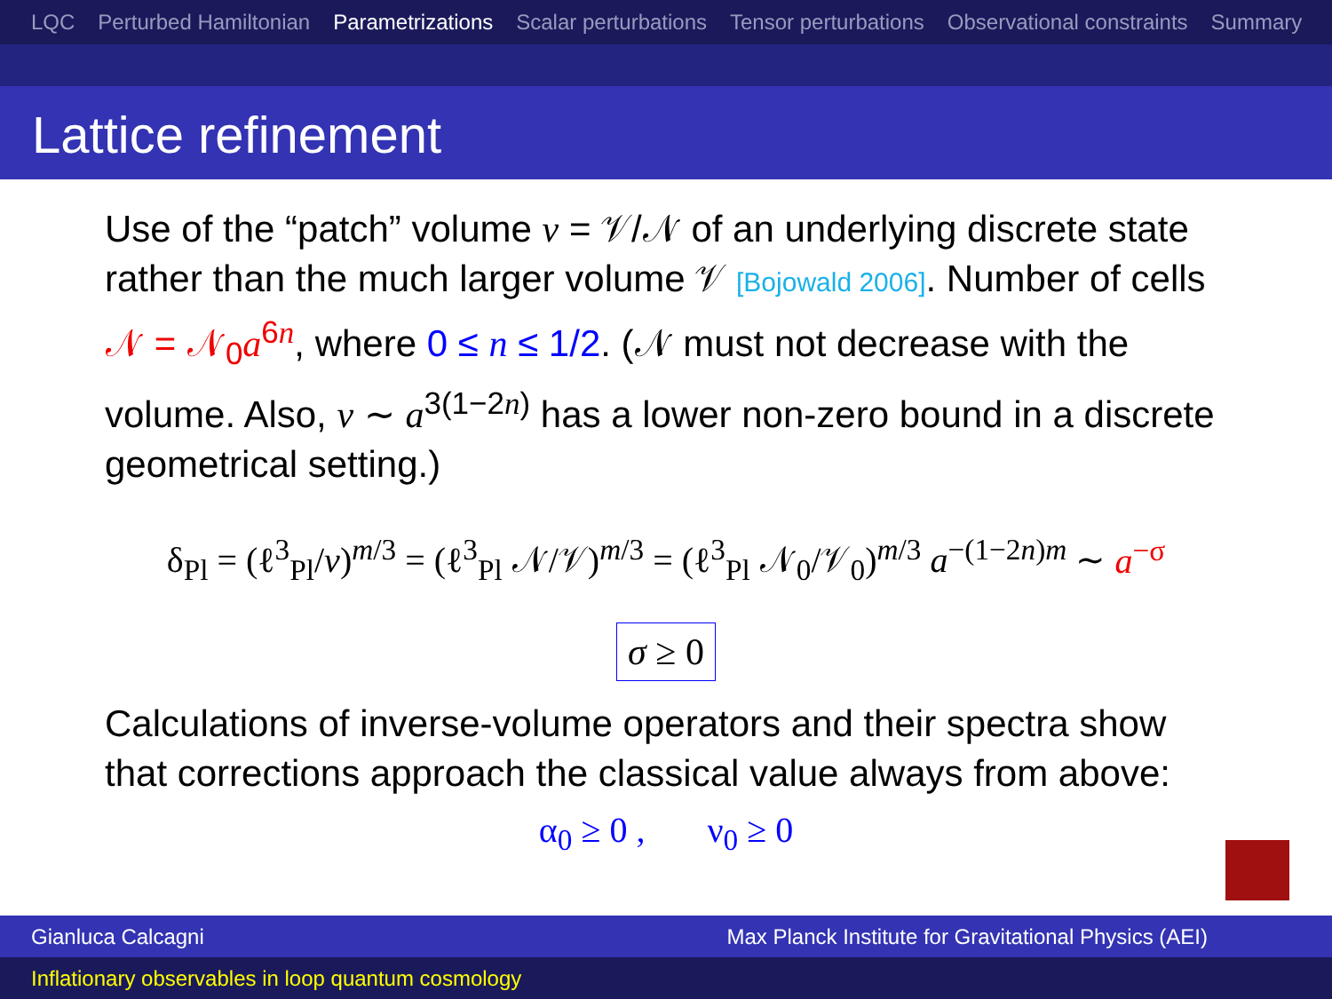LQC Perturbed Hamiltonian Parametrizations Scalar perturbations Tensor perturbations Observational constraints Summary
Lattice refinement
Use of the “patch” volume v = 𝒱/𝒩 of an underlying discrete state rather than the much larger volume 𝒱 [Bojowald 2006]. Number of cells 𝒩 = 𝒩<sub>0</sub>a<sup>6n</sup>, where 0 ≤ n ≤ 1/2. (𝒩 must not decrease with the volume. Also, v ∼ a<sup>3(1−2n)</sup> has a lower non-zero bound in a discrete geometrical setting.)
δ<sub>Pl</sub> = (ℓ<sup>3</sup><sub>Pl</sub>/v)<sup>m/3</sup> = (ℓ<sup>3</sup><sub>Pl</sub> 𝒩/𝒱)<sup>m/3</sup> = (ℓ<sup>3</sup><sub>Pl</sub> 𝒩<sub>0</sub>/𝒱<sub>0</sub>)<sup>m/3</sup> a<sup>−(1−2n)m</sup> ∼ a<sup>−σ</sup>
σ ≥ 0
Calculations of inverse-volume operators and their spectra show that corrections approach the classical value always from above:
α<sub>0</sub> ≥ 0 , ν<sub>0</sub> ≥ 0
Gianluca Calcagni Max Planck Institute for Gravitational Physics (AEI)
Inflationary observables in loop quantum cosmology